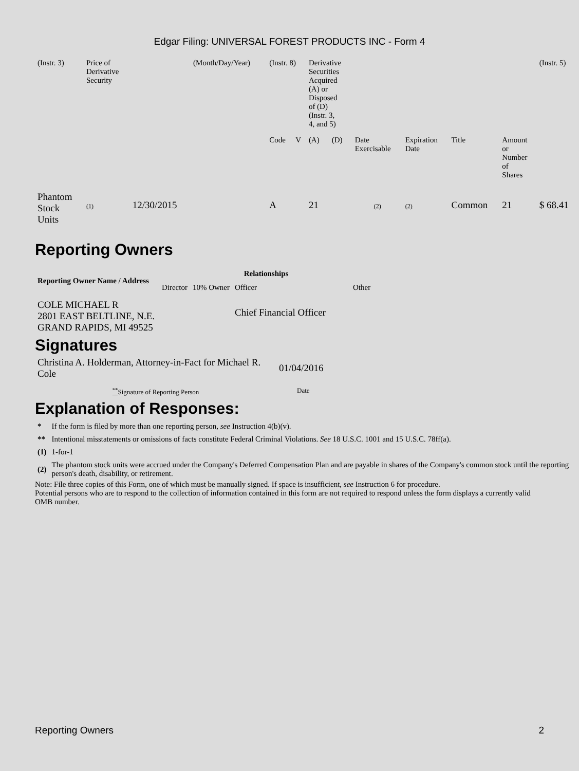Edgar Filing: UNIVERSAL FOREST PRODUCTS INC - Form 4
| (Instr. 3) | Price of Derivative Security | | (Month/Day/Year) | (Instr. 8) | | Derivative Securities Acquired (A) or Disposed of (D) (Instr. 3, 4, and 5) | | | | | | (Instr. 5) |
| | | | | Code | V | (A) | (D) | Date Exercisable | Expiration Date | Title | Amount or Number of Shares | |
| Phantom Stock Units | (1) | 12/30/2015 | | A | | 21 | | (2) | (2) | Common | 21 | $ 68.41 |
Reporting Owners
| Reporting Owner Name / Address | Relationships | | | |
| --- | --- | --- | --- | --- |
| | Director | 10% Owner | Officer | Other |
| COLE MICHAEL R 2801 EAST BELTLINE, N.E. GRAND RAPIDS, MI 49525 | | | Chief Financial Officer | |
Signatures
| Christina A. Holderman, Attorney-in-Fact for Michael R. Cole | 01/04/2016 |
| <sup>**</sup> Signature of Reporting Person | Date |
Explanation of Responses:
| * | If the form is filed by more than one reporting person, see Instruction 4(b)(v). |
| ** | Intentional misstatements or omissions of facts constitute Federal Criminal Violations. See 18 U.S.C. 1001 and 15 U.S.C. 78ff(a). |
| (1) | 1-for-1 |
| (2) | The phantom stock units were accrued under the Company's Deferred Compensation Plan and are payable in shares of the Company's common stock until the reporting person's death, disability, or retirement. |
Note: File three copies of this Form, one of which must be manually signed. If space is insufficient, see Instruction 6 for procedure.
Potential persons who are to respond to the collection of information contained in this form are not required to respond unless the form displays a currently valid OMB number.
Reporting Owners 2